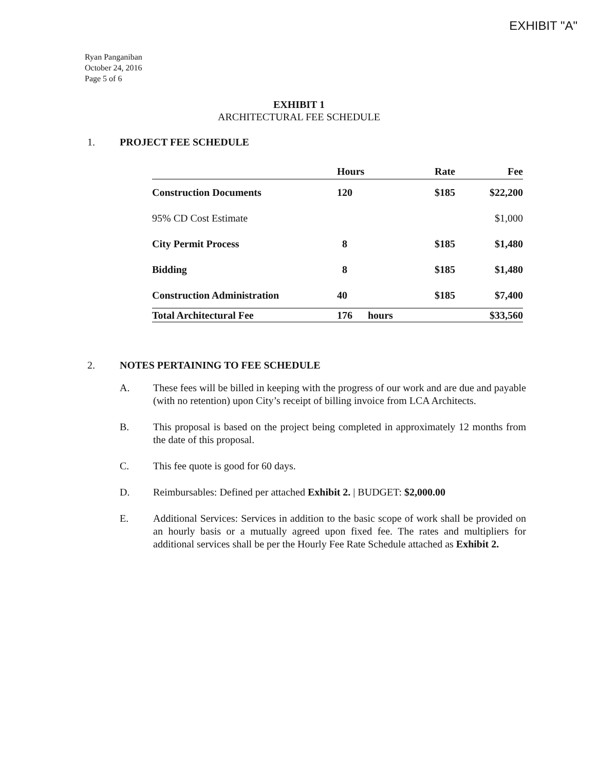EXHIBIT "A"
Ryan Panganiban
October 24, 2016
Page 5 of 6
EXHIBIT 1
ARCHITECTURAL FEE SCHEDULE
1. PROJECT FEE SCHEDULE
| | Hours | | Rate | Fee |
| --- | --- | --- | --- | --- |
| Construction Documents | 120 | | $185 | $22,200 |
| 95% CD Cost Estimate | | | | $1,000 |
| City Permit Process | 8 | | $185 | $1,480 |
| Bidding | 8 | | $185 | $1,480 |
| Construction Administration | 40 | | $185 | $7,400 |
| Total Architectural Fee | 176 | hours | | $33,560 |
2. NOTES PERTAINING TO FEE SCHEDULE
A. These fees will be billed in keeping with the progress of our work and are due and payable (with no retention) upon City’s receipt of billing invoice from LCA Architects.
B. This proposal is based on the project being completed in approximately 12 months from the date of this proposal.
C. This fee quote is good for 60 days.
D. Reimbursables: Defined per attached Exhibit 2. | BUDGET: $2,000.00
E. Additional Services: Services in addition to the basic scope of work shall be provided on an hourly basis or a mutually agreed upon fixed fee. The rates and multipliers for additional services shall be per the Hourly Fee Rate Schedule attached as Exhibit 2.